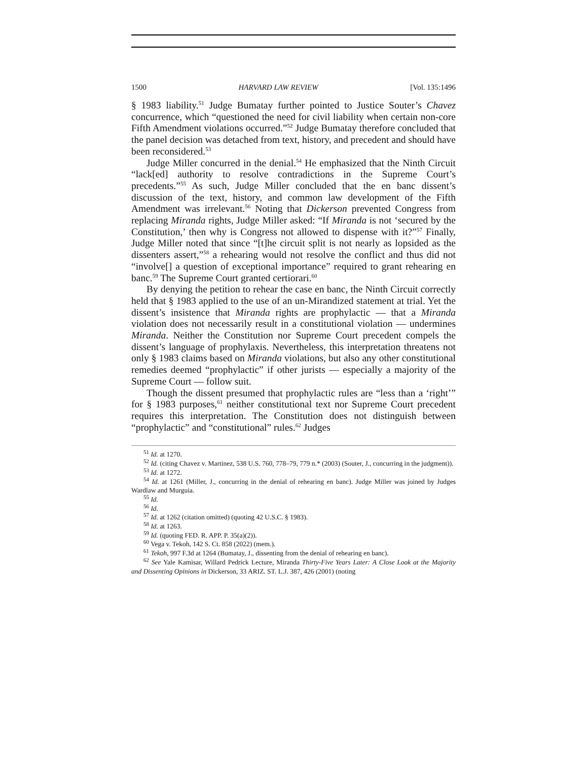1500 HARVARD LAW REVIEW [Vol. 135:1496
§ 1983 liability.<sup>51</sup> Judge Bumatay further pointed to Justice Souter’s Chavez concurrence, which “questioned the need for civil liability when certain non-core Fifth Amendment violations occurred.”<sup>52</sup> Judge Bumatay therefore concluded that the panel decision was detached from text, history, and precedent and should have been reconsidered.<sup>53</sup>
Judge Miller concurred in the denial.<sup>54</sup> He emphasized that the Ninth Circuit “lack[ed] authority to resolve contradictions in the Supreme Court’s precedents.”<sup>55</sup> As such, Judge Miller concluded that the en banc dissent’s discussion of the text, history, and common law development of the Fifth Amendment was irrelevant.<sup>56</sup> Noting that Dickerson prevented Congress from replacing Miranda rights, Judge Miller asked: “If Miranda is not ‘secured by the Constitution,’ then why is Congress not allowed to dispense with it?”<sup>57</sup> Finally, Judge Miller noted that since “[t]he circuit split is not nearly as lopsided as the dissenters assert,”<sup>58</sup> a rehearing would not resolve the conflict and thus did not “involve[] a question of exceptional importance” required to grant rehearing en banc.<sup>59</sup> The Supreme Court granted certiorari.<sup>60</sup>
By denying the petition to rehear the case en banc, the Ninth Circuit correctly held that § 1983 applied to the use of an un-Mirandized statement at trial. Yet the dissent’s insistence that Miranda rights are prophylactic — that a Miranda violation does not necessarily result in a constitutional violation — undermines Miranda. Neither the Constitution nor Supreme Court precedent compels the dissent’s language of prophylaxis. Nevertheless, this interpretation threatens not only § 1983 claims based on Miranda violations, but also any other constitutional remedies deemed “prophylactic” if other jurists — especially a majority of the Supreme Court — follow suit.
Though the dissent presumed that prophylactic rules are “less than a ‘right’” for § 1983 purposes,<sup>61</sup> neither constitutional text nor Supreme Court precedent requires this interpretation. The Constitution does not distinguish between “prophylactic” and “constitutional” rules.<sup>62</sup> Judges
<sup>51</sup> Id. at 1270.
<sup>52</sup> Id. (citing Chavez v. Martinez, 538 U.S. 760, 778–79, 779 n.* (2003) (Souter, J., concurring in the judgment)).
<sup>53</sup> Id. at 1272.
<sup>54</sup> Id. at 1261 (Miller, J., concurring in the denial of rehearing en banc). Judge Miller was joined by Judges Wardlaw and Murguia.
<sup>55</sup> Id.
<sup>56</sup> Id.
<sup>57</sup> Id. at 1262 (citation omitted) (quoting 42 U.S.C. § 1983).
<sup>58</sup> Id. at 1263.
<sup>59</sup> Id. (quoting FED. R. APP. P. 35(a)(2)).
<sup>60</sup> Vega v. Tekoh, 142 S. Ct. 858 (2022) (mem.).
<sup>61</sup> Tekoh, 997 F.3d at 1264 (Bumatay, J., dissenting from the denial of rehearing en banc).
<sup>62</sup> See Yale Kamisar, Willard Pedrick Lecture, Miranda Thirty-Five Years Later: A Close Look at the Majority and Dissenting Opinions in Dickerson, 33 ARIZ. ST. L.J. 387, 426 (2001) (noting